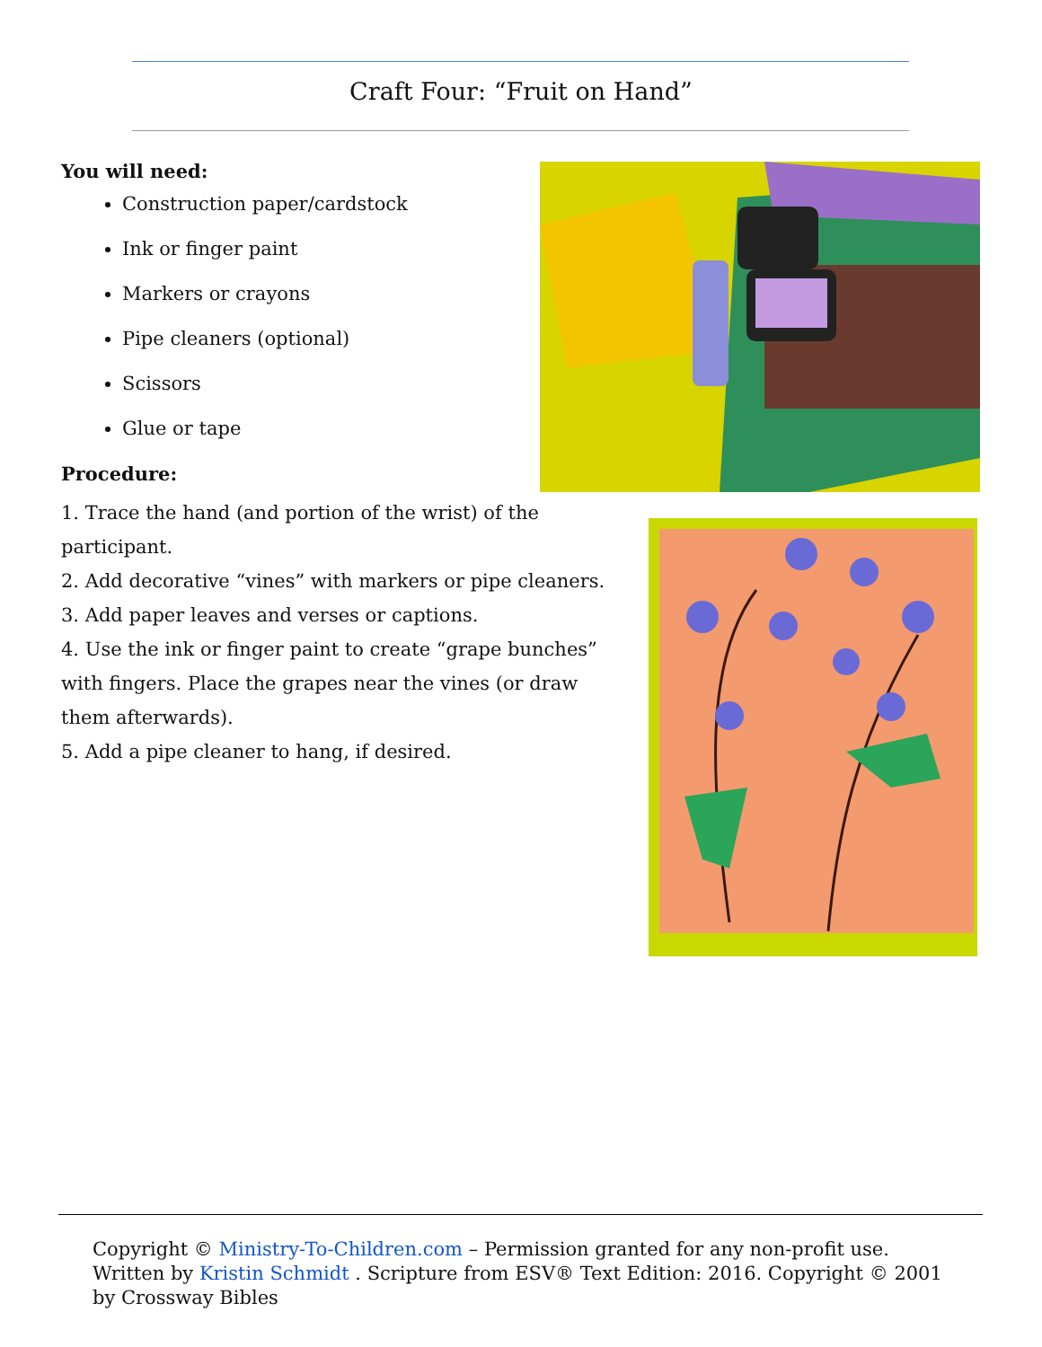Craft Four: “Fruit on Hand”
You will need:
Construction paper/cardstock
Ink or finger paint
Markers or crayons
Pipe cleaners (optional)
Scissors
Glue or tape
Procedure:
1. Trace the hand (and portion of the wrist) of the participant.
2. Add decorative “vines” with markers or pipe cleaners.
3. Add paper leaves and verses or captions.
4. Use the ink or finger paint to create “grape bunches” with fingers. Place the grapes near the vines (or draw them afterwards).
5. Add a pipe cleaner to hang, if desired.
Copyright © Ministry-To-Children.com – Permission granted for any non-profit use. Written by Kristin Schmidt . Scripture from ESV® Text Edition: 2016. Copyright © 2001 by Crossway Bibles